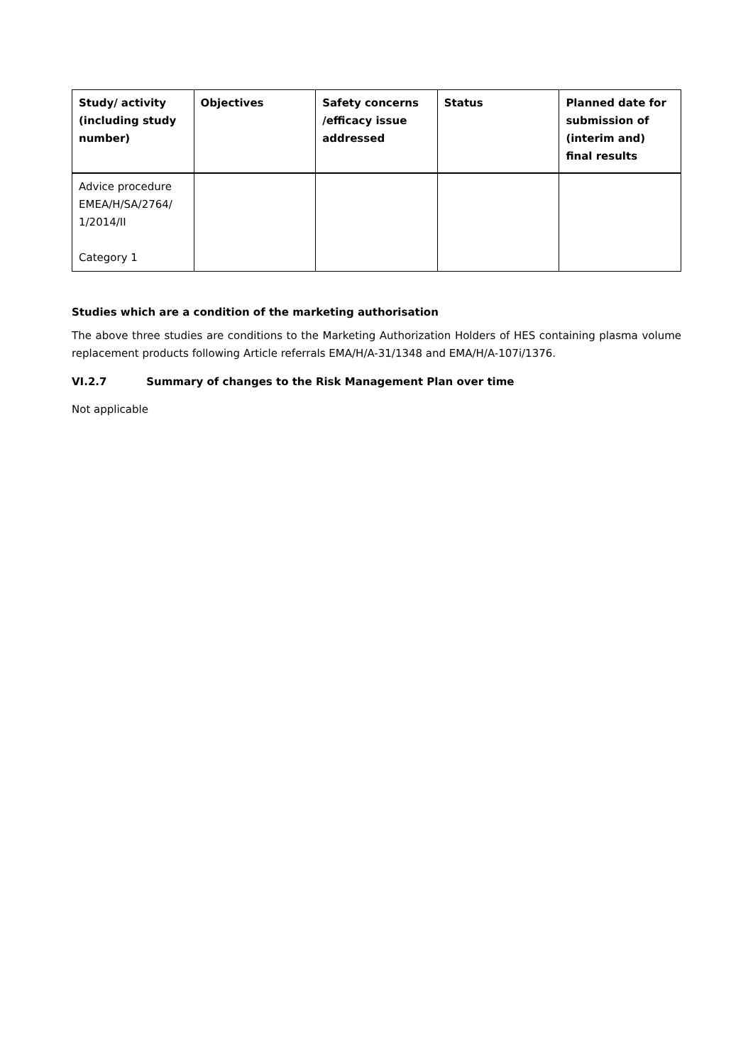| Study/ activity (including study number) | Objectives | Safety concerns /efficacy issue addressed | Status | Planned date for submission of (interim and) final results |
| --- | --- | --- | --- | --- |
| Advice procedure EMEA/H/SA/2764/ 1/2014/II Category 1 | | | | |
Studies which are a condition of the marketing authorisation
The above three studies are conditions to the Marketing Authorization Holders of HES containing plasma volume replacement products following Article referrals EMA/H/A-31/1348 and EMA/H/A-107i/1376.
VI.2.7 Summary of changes to the Risk Management Plan over time
Not applicable